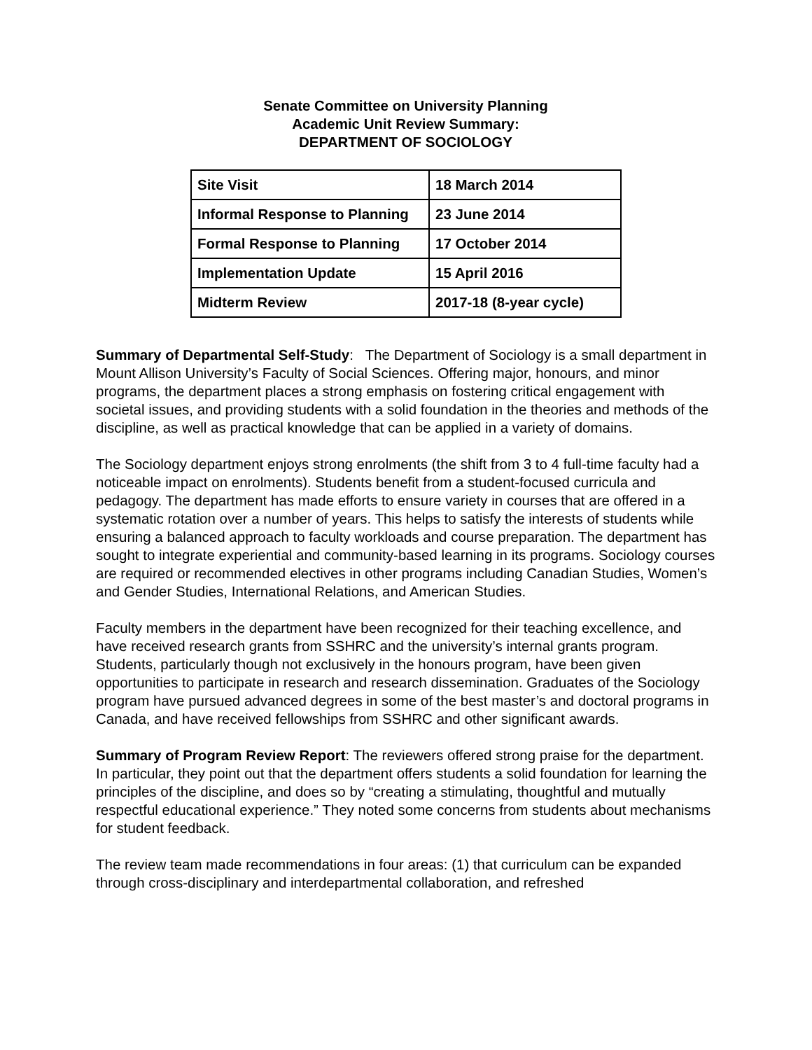Senate Committee on University Planning
Academic Unit Review Summary:
DEPARTMENT OF SOCIOLOGY
| Site Visit | 18 March 2014 |
| Informal Response to Planning | 23 June 2014 |
| Formal Response to Planning | 17 October 2014 |
| Implementation Update | 15 April 2016 |
| Midterm Review | 2017-18 (8-year cycle) |
Summary of Departmental Self-Study: The Department of Sociology is a small department in Mount Allison University’s Faculty of Social Sciences. Offering major, honours, and minor programs, the department places a strong emphasis on fostering critical engagement with societal issues, and providing students with a solid foundation in the theories and methods of the discipline, as well as practical knowledge that can be applied in a variety of domains.
The Sociology department enjoys strong enrolments (the shift from 3 to 4 full-time faculty had a noticeable impact on enrolments). Students benefit from a student-focused curricula and pedagogy. The department has made efforts to ensure variety in courses that are offered in a systematic rotation over a number of years. This helps to satisfy the interests of students while ensuring a balanced approach to faculty workloads and course preparation. The department has sought to integrate experiential and community-based learning in its programs. Sociology courses are required or recommended electives in other programs including Canadian Studies, Women’s and Gender Studies, International Relations, and American Studies.
Faculty members in the department have been recognized for their teaching excellence, and have received research grants from SSHRC and the university’s internal grants program. Students, particularly though not exclusively in the honours program, have been given opportunities to participate in research and research dissemination. Graduates of the Sociology program have pursued advanced degrees in some of the best master’s and doctoral programs in Canada, and have received fellowships from SSHRC and other significant awards.
Summary of Program Review Report: The reviewers offered strong praise for the department. In particular, they point out that the department offers students a solid foundation for learning the principles of the discipline, and does so by “creating a stimulating, thoughtful and mutually respectful educational experience.” They noted some concerns from students about mechanisms for student feedback.
The review team made recommendations in four areas: (1) that curriculum can be expanded through cross-disciplinary and interdepartmental collaboration, and refreshed